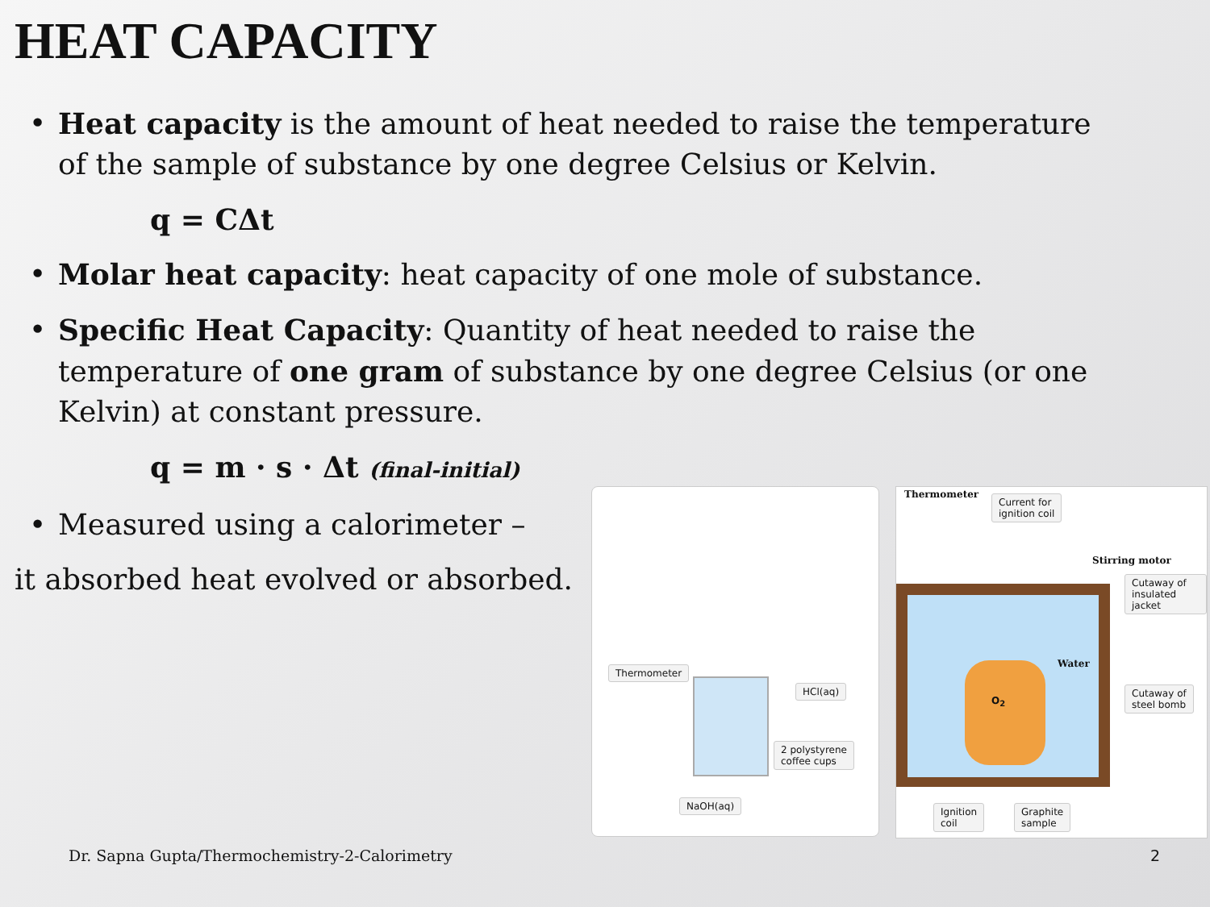HEAT CAPACITY
• Heat capacity is the amount of heat needed to raise the temperature of the sample of substance by one degree Celsius or Kelvin.
q = CΔt
• Molar heat capacity: heat capacity of one mole of substance.
• Specific Heat Capacity: Quantity of heat needed to raise the temperature of one gram of substance by one degree Celsius (or one Kelvin) at constant pressure.
q = m · s · Δt (final-initial)
• Measured using a calorimeter –
it absorbed heat evolved or absorbed.
Thermometer
HCl(aq)
2 polystyrene
coffee cups
NaOH(aq)
Thermometer Current for
ignition coil
Stirring motor
Cutaway of
insulated jacket
Water
O<sub>2</sub>
Cutaway of
steel bomb
Ignition
coil
Graphite
sample
Dr. Sapna Gupta/Thermochemistry-2-Calorimetry
2